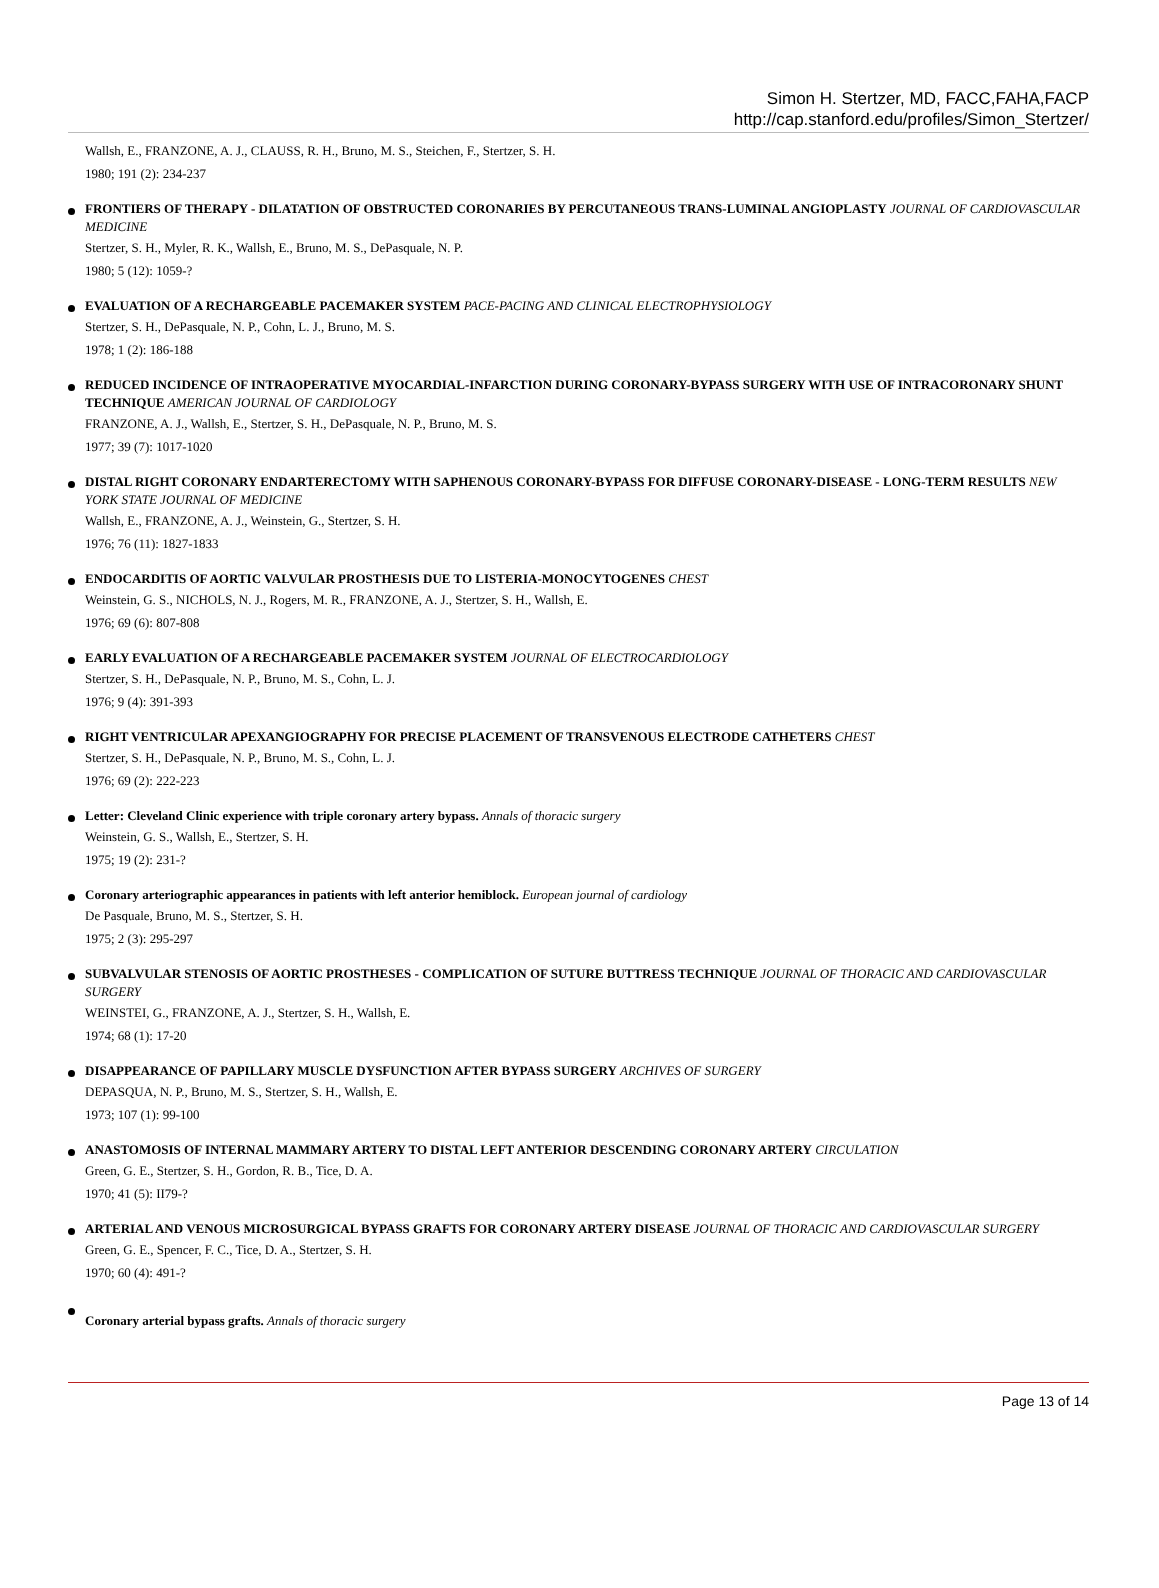Simon H. Stertzer, MD, FACC,FAHA,FACP
http://cap.stanford.edu/profiles/Simon_Stertzer/
Wallsh, E., FRANZONE, A. J., CLAUSS, R. H., Bruno, M. S., Steichen, F., Stertzer, S. H.
1980; 191 (2): 234-237
FRONTIERS OF THERAPY - DILATATION OF OBSTRUCTED CORONARIES BY PERCUTANEOUS TRANS-LUMINAL ANGIOPLASTY JOURNAL OF CARDIOVASCULAR MEDICINE
Stertzer, S. H., Myler, R. K., Wallsh, E., Bruno, M. S., DePasquale, N. P.
1980; 5 (12): 1059-?
EVALUATION OF A RECHARGEABLE PACEMAKER SYSTEM PACE-PACING AND CLINICAL ELECTROPHYSIOLOGY
Stertzer, S. H., DePasquale, N. P., Cohn, L. J., Bruno, M. S.
1978; 1 (2): 186-188
REDUCED INCIDENCE OF INTRAOPERATIVE MYOCARDIAL-INFARCTION DURING CORONARY-BYPASS SURGERY WITH USE OF INTRACORONARY SHUNT TECHNIQUE AMERICAN JOURNAL OF CARDIOLOGY
FRANZONE, A. J., Wallsh, E., Stertzer, S. H., DePasquale, N. P., Bruno, M. S.
1977; 39 (7): 1017-1020
DISTAL RIGHT CORONARY ENDARTERECTOMY WITH SAPHENOUS CORONARY-BYPASS FOR DIFFUSE CORONARY-DISEASE - LONG-TERM RESULTS NEW YORK STATE JOURNAL OF MEDICINE
Wallsh, E., FRANZONE, A. J., Weinstein, G., Stertzer, S. H.
1976; 76 (11): 1827-1833
ENDOCARDITIS OF AORTIC VALVULAR PROSTHESIS DUE TO LISTERIA-MONOCYTOGENES CHEST
Weinstein, G. S., NICHOLS, N. J., Rogers, M. R., FRANZONE, A. J., Stertzer, S. H., Wallsh, E.
1976; 69 (6): 807-808
EARLY EVALUATION OF A RECHARGEABLE PACEMAKER SYSTEM JOURNAL OF ELECTROCARDIOLOGY
Stertzer, S. H., DePasquale, N. P., Bruno, M. S., Cohn, L. J.
1976; 9 (4): 391-393
RIGHT VENTRICULAR APEXANGIOGRAPHY FOR PRECISE PLACEMENT OF TRANSVENOUS ELECTRODE CATHETERS CHEST
Stertzer, S. H., DePasquale, N. P., Bruno, M. S., Cohn, L. J.
1976; 69 (2): 222-223
Letter: Cleveland Clinic experience with triple coronary artery bypass. Annals of thoracic surgery
Weinstein, G. S., Wallsh, E., Stertzer, S. H.
1975; 19 (2): 231-?
Coronary arteriographic appearances in patients with left anterior hemiblock. European journal of cardiology
De Pasquale, Bruno, M. S., Stertzer, S. H.
1975; 2 (3): 295-297
SUBVALVULAR STENOSIS OF AORTIC PROSTHESES - COMPLICATION OF SUTURE BUTTRESS TECHNIQUE JOURNAL OF THORACIC AND CARDIOVASCULAR SURGERY
WEINSTEI, G., FRANZONE, A. J., Stertzer, S. H., Wallsh, E.
1974; 68 (1): 17-20
DISAPPEARANCE OF PAPILLARY MUSCLE DYSFUNCTION AFTER BYPASS SURGERY ARCHIVES OF SURGERY
DEPASQUA, N. P., Bruno, M. S., Stertzer, S. H., Wallsh, E.
1973; 107 (1): 99-100
ANASTOMOSIS OF INTERNAL MAMMARY ARTERY TO DISTAL LEFT ANTERIOR DESCENDING CORONARY ARTERY CIRCULATION
Green, G. E., Stertzer, S. H., Gordon, R. B., Tice, D. A.
1970; 41 (5): II79-?
ARTERIAL AND VENOUS MICROSURGICAL BYPASS GRAFTS FOR CORONARY ARTERY DISEASE JOURNAL OF THORACIC AND CARDIOVASCULAR SURGERY
Green, G. E., Spencer, F. C., Tice, D. A., Stertzer, S. H.
1970; 60 (4): 491-?
Coronary arterial bypass grafts. Annals of thoracic surgery
Page 13 of 14